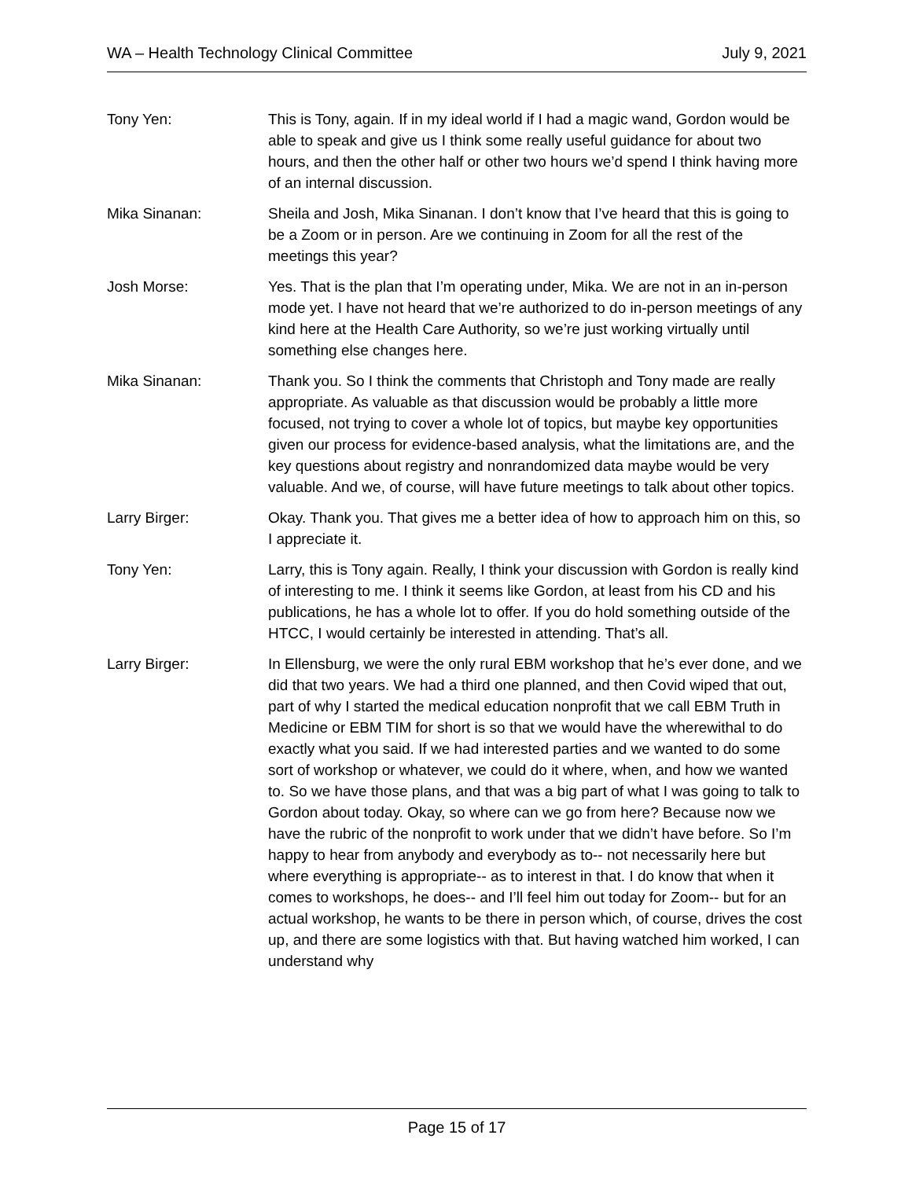WA – Health Technology Clinical Committee July 9, 2021
Tony Yen: This is Tony, again. If in my ideal world if I had a magic wand, Gordon would be able to speak and give us I think some really useful guidance for about two hours, and then the other half or other two hours we’d spend I think having more of an internal discussion.
Mika Sinanan: Sheila and Josh, Mika Sinanan. I don’t know that I’ve heard that this is going to be a Zoom or in person. Are we continuing in Zoom for all the rest of the meetings this year?
Josh Morse: Yes. That is the plan that I’m operating under, Mika. We are not in an in-person mode yet. I have not heard that we’re authorized to do in-person meetings of any kind here at the Health Care Authority, so we’re just working virtually until something else changes here.
Mika Sinanan: Thank you. So I think the comments that Christoph and Tony made are really appropriate. As valuable as that discussion would be probably a little more focused, not trying to cover a whole lot of topics, but maybe key opportunities given our process for evidence-based analysis, what the limitations are, and the key questions about registry and nonrandomized data maybe would be very valuable. And we, of course, will have future meetings to talk about other topics.
Larry Birger: Okay. Thank you. That gives me a better idea of how to approach him on this, so I appreciate it.
Tony Yen: Larry, this is Tony again. Really, I think your discussion with Gordon is really kind of interesting to me. I think it seems like Gordon, at least from his CD and his publications, he has a whole lot to offer. If you do hold something outside of the HTCC, I would certainly be interested in attending. That’s all.
Larry Birger: In Ellensburg, we were the only rural EBM workshop that he’s ever done, and we did that two years. We had a third one planned, and then Covid wiped that out, part of why I started the medical education nonprofit that we call EBM Truth in Medicine or EBM TIM for short is so that we would have the wherewithal to do exactly what you said. If we had interested parties and we wanted to do some sort of workshop or whatever, we could do it where, when, and how we wanted to. So we have those plans, and that was a big part of what I was going to talk to Gordon about today. Okay, so where can we go from here? Because now we have the rubric of the nonprofit to work under that we didn’t have before. So I’m happy to hear from anybody and everybody as to-- not necessarily here but where everything is appropriate-- as to interest in that. I do know that when it comes to workshops, he does-- and I’ll feel him out today for Zoom-- but for an actual workshop, he wants to be there in person which, of course, drives the cost up, and there are some logistics with that. But having watched him worked, I can understand why
Page 15 of 17